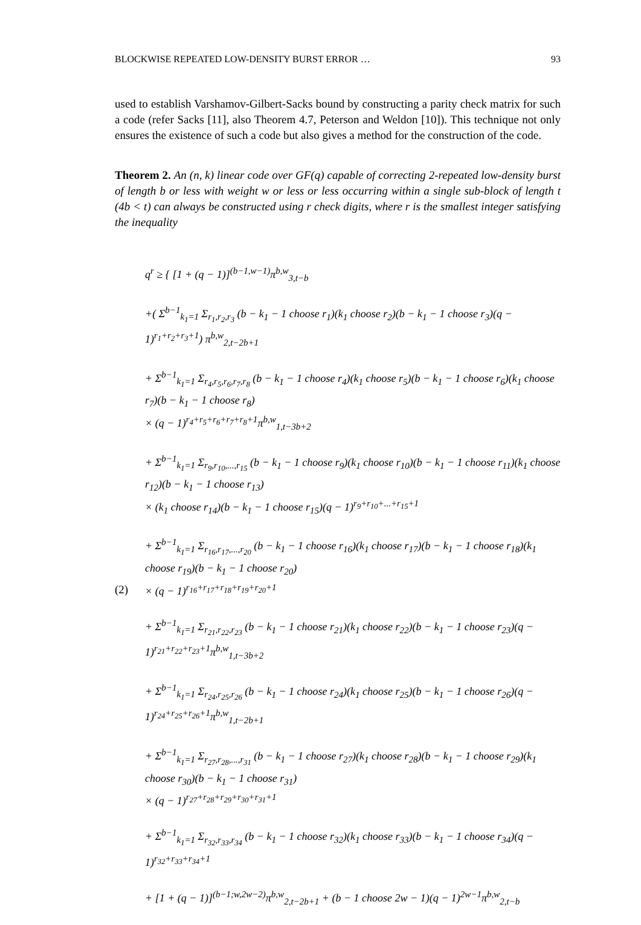BLOCKWISE REPEATED LOW-DENSITY BURST ERROR … 93
used to establish Varshamov-Gilbert-Sacks bound by constructing a parity check matrix for such a code (refer Sacks [11], also Theorem 4.7, Peterson and Weldon [10]). This technique not only ensures the existence of such a code but also gives a method for the construction of the code.
Theorem 2. An (n, k) linear code over GF(q) capable of correcting 2-repeated low-density burst of length b or less with weight w or less or less occurring within a single sub-block of length t (4b < t) can always be constructed using r check digits, where r is the smallest integer satisfying the inequality
(2)
q<sup>r</sup> ≥ { [1 + (q − 1)]<sup>(b−1,w−1)</sup>π<sup>b,w</sup><sub>3,t−b</sub>
+( Σ<sup>b−1</sup><sub>k<sub>1</sub>=1</sub> Σ<sub>r<sub>1</sub>,r<sub>2</sub>,r<sub>3</sub></sub> (b − k<sub>1</sub> − 1 choose r<sub>1</sub>)(k<sub>1</sub> choose r<sub>2</sub>)(b − k<sub>1</sub> − 1 choose r<sub>3</sub>)(q − 1)<sup>r<sub>1</sub>+r<sub>2</sub>+r<sub>3</sub>+1</sup>) π<sup>b,w</sup><sub>2,t−2b+1</sub>
+ Σ<sup>b−1</sup><sub>k<sub>1</sub>=1</sub> Σ<sub>r<sub>4</sub>,r<sub>5</sub>,r<sub>6</sub>,r<sub>7</sub>,r<sub>8</sub></sub> (b − k<sub>1</sub> − 1 choose r<sub>4</sub>)(k<sub>1</sub> choose r<sub>5</sub>)(b − k<sub>1</sub> − 1 choose r<sub>6</sub>)(k<sub>1</sub> choose r<sub>7</sub>)(b − k<sub>1</sub> − 1 choose r<sub>8</sub>)
× (q − 1)<sup>r<sub>4</sub>+r<sub>5</sub>+r<sub>6</sub>+r<sub>7</sub>+r<sub>8</sub>+1</sup>π<sup>b,w</sup><sub>1,t−3b+2</sub>
+ Σ<sup>b−1</sup><sub>k<sub>1</sub>=1</sub> Σ<sub>r<sub>9</sub>,r<sub>10</sub>,...,r<sub>15</sub></sub> (b − k<sub>1</sub> − 1 choose r<sub>9</sub>)(k<sub>1</sub> choose r<sub>10</sub>)(b − k<sub>1</sub> − 1 choose r<sub>11</sub>)(k<sub>1</sub> choose r<sub>12</sub>)(b − k<sub>1</sub> − 1 choose r<sub>13</sub>)
× (k<sub>1</sub> choose r<sub>14</sub>)(b − k<sub>1</sub> − 1 choose r<sub>15</sub>)(q − 1)<sup>r<sub>9</sub>+r<sub>10</sub>+...+r<sub>15</sub>+1</sup>
+ Σ<sup>b−1</sup><sub>k<sub>1</sub>=1</sub> Σ<sub>r<sub>16</sub>,r<sub>17</sub>,...,r<sub>20</sub></sub> (b − k<sub>1</sub> − 1 choose r<sub>16</sub>)(k<sub>1</sub> choose r<sub>17</sub>)(b − k<sub>1</sub> − 1 choose r<sub>18</sub>)(k<sub>1</sub> choose r<sub>19</sub>)(b − k<sub>1</sub> − 1 choose r<sub>20</sub>)
× (q − 1)<sup>r<sub>16</sub>+r<sub>17</sub>+r<sub>18</sub>+r<sub>19</sub>+r<sub>20</sub>+1</sup>
+ Σ<sup>b−1</sup><sub>k<sub>1</sub>=1</sub> Σ<sub>r<sub>21</sub>,r<sub>22</sub>,r<sub>23</sub></sub> (b − k<sub>1</sub> − 1 choose r<sub>21</sub>)(k<sub>1</sub> choose r<sub>22</sub>)(b − k<sub>1</sub> − 1 choose r<sub>23</sub>)(q − 1)<sup>r<sub>21</sub>+r<sub>22</sub>+r<sub>23</sub>+1</sup>π<sup>b,w</sup><sub>1,t−3b+2</sub>
+ Σ<sup>b−1</sup><sub>k<sub>1</sub>=1</sub> Σ<sub>r<sub>24</sub>,r<sub>25</sub>,r<sub>26</sub></sub> (b − k<sub>1</sub> − 1 choose r<sub>24</sub>)(k<sub>1</sub> choose r<sub>25</sub>)(b − k<sub>1</sub> − 1 choose r<sub>26</sub>)(q − 1)<sup>r<sub>24</sub>+r<sub>25</sub>+r<sub>26</sub>+1</sup>π<sup>b,w</sup><sub>1,t−2b+1</sub>
+ Σ<sup>b−1</sup><sub>k<sub>1</sub>=1</sub> Σ<sub>r<sub>27</sub>,r<sub>28</sub>,...,r<sub>31</sub></sub> (b − k<sub>1</sub> − 1 choose r<sub>27</sub>)(k<sub>1</sub> choose r<sub>28</sub>)(b − k<sub>1</sub> − 1 choose r<sub>29</sub>)(k<sub>1</sub> choose r<sub>30</sub>)(b − k<sub>1</sub> − 1 choose r<sub>31</sub>)
× (q − 1)<sup>r<sub>27</sub>+r<sub>28</sub>+r<sub>29</sub>+r<sub>30</sub>+r<sub>31</sub>+1</sup>
+ Σ<sup>b−1</sup><sub>k<sub>1</sub>=1</sub> Σ<sub>r<sub>32</sub>,r<sub>33</sub>,r<sub>34</sub></sub> (b − k<sub>1</sub> − 1 choose r<sub>32</sub>)(k<sub>1</sub> choose r<sub>33</sub>)(b − k<sub>1</sub> − 1 choose r<sub>34</sub>)(q − 1)<sup>r<sub>32</sub>+r<sub>33</sub>+r<sub>34</sub>+1</sup>
+ [1 + (q − 1)]<sup>(b−1;w,2w−2)</sup>π<sup>b,w</sup><sub>2,t−2b+1</sub> + (b − 1 choose 2w − 1)(q − 1)<sup>2w−1</sup>π<sup>b,w</sup><sub>2,t−b</sub>